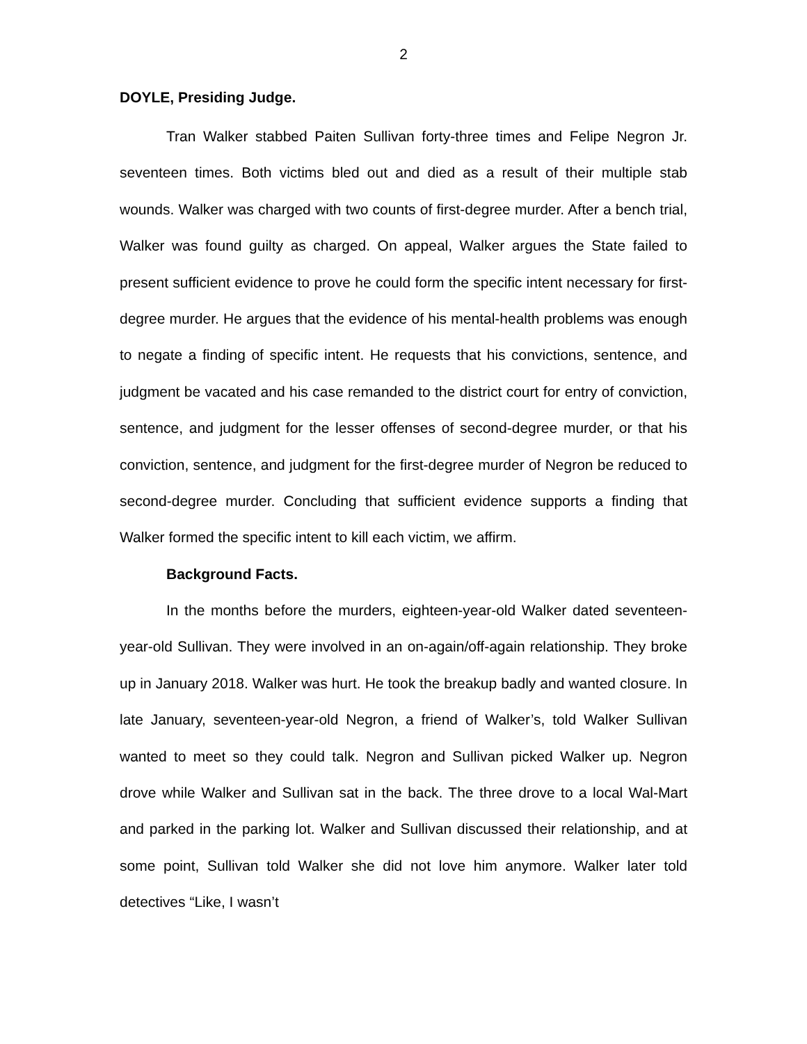2
DOYLE, Presiding Judge.
Tran Walker stabbed Paiten Sullivan forty-three times and Felipe Negron Jr. seventeen times. Both victims bled out and died as a result of their multiple stab wounds. Walker was charged with two counts of first-degree murder. After a bench trial, Walker was found guilty as charged. On appeal, Walker argues the State failed to present sufficient evidence to prove he could form the specific intent necessary for first-degree murder. He argues that the evidence of his mental-health problems was enough to negate a finding of specific intent. He requests that his convictions, sentence, and judgment be vacated and his case remanded to the district court for entry of conviction, sentence, and judgment for the lesser offenses of second-degree murder, or that his conviction, sentence, and judgment for the first-degree murder of Negron be reduced to second-degree murder. Concluding that sufficient evidence supports a finding that Walker formed the specific intent to kill each victim, we affirm.
Background Facts.
In the months before the murders, eighteen-year-old Walker dated seventeen-year-old Sullivan. They were involved in an on-again/off-again relationship. They broke up in January 2018. Walker was hurt. He took the breakup badly and wanted closure. In late January, seventeen-year-old Negron, a friend of Walker’s, told Walker Sullivan wanted to meet so they could talk. Negron and Sullivan picked Walker up. Negron drove while Walker and Sullivan sat in the back. The three drove to a local Wal-Mart and parked in the parking lot. Walker and Sullivan discussed their relationship, and at some point, Sullivan told Walker she did not love him anymore. Walker later told detectives “Like, I wasn’t